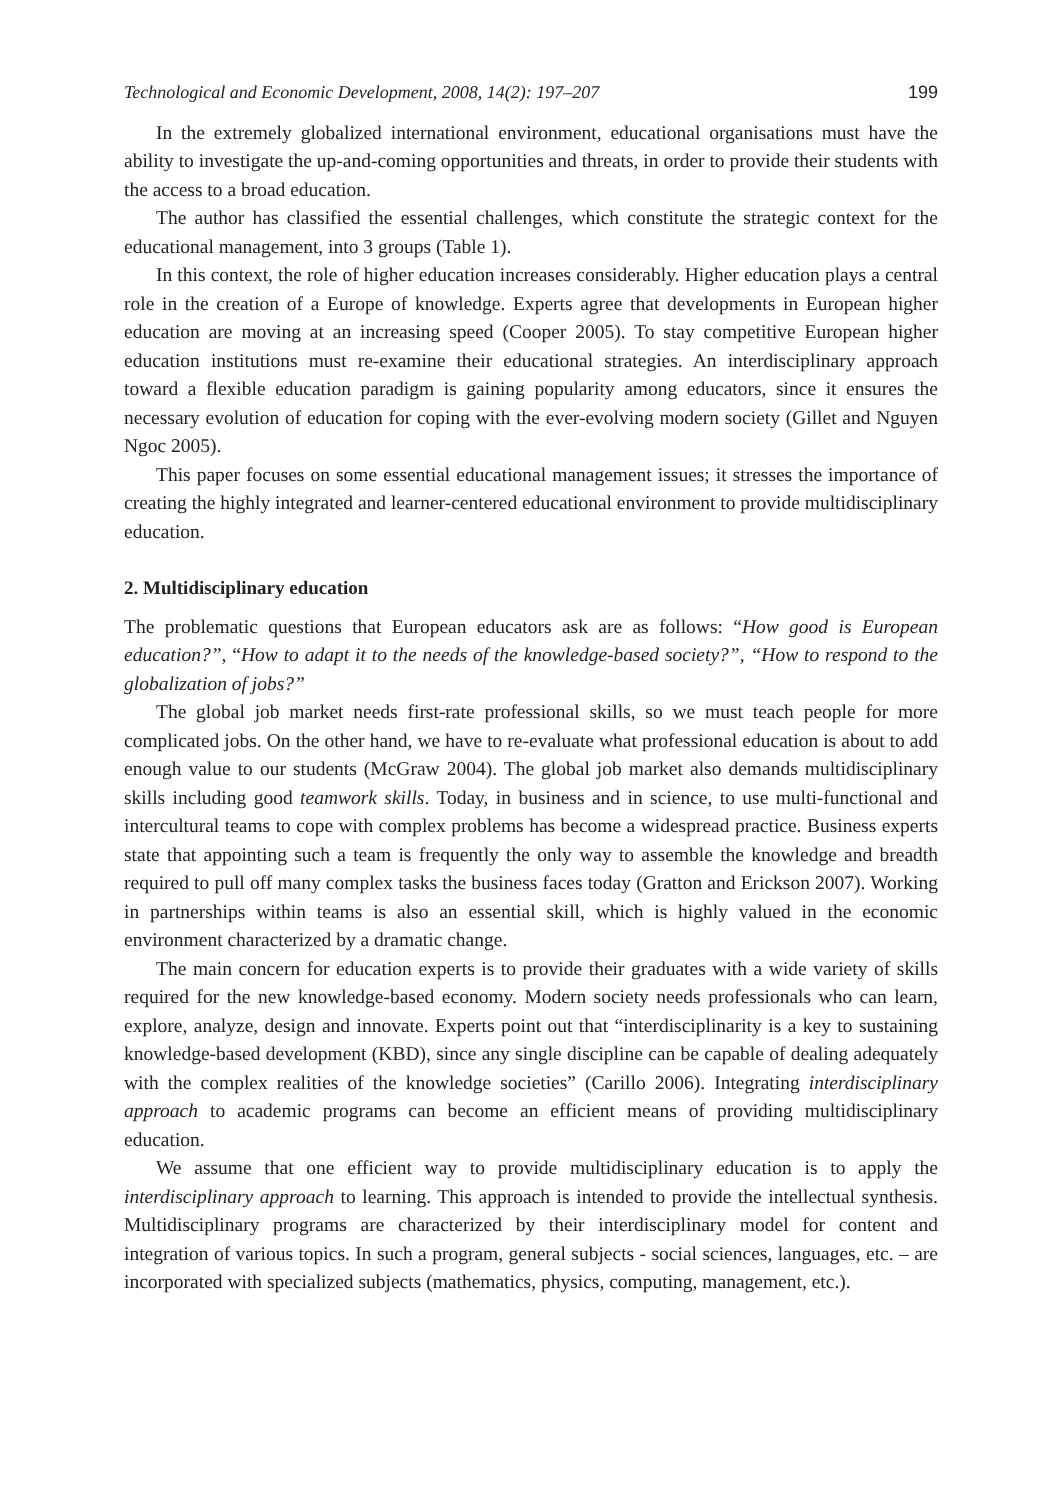Technological and Economic Development, 2008, 14(2): 197–207 199
In the extremely globalized international environment, educational organisations must have the ability to investigate the up-and-coming opportunities and threats, in order to provide their students with the access to a broad education.
The author has classified the essential challenges, which constitute the strategic context for the educational management, into 3 groups (Table 1).
In this context, the role of higher education increases considerably. Higher education plays a central role in the creation of a Europe of knowledge. Experts agree that developments in European higher education are moving at an increasing speed (Cooper 2005). To stay competitive European higher education institutions must re-examine their educational strategies. An interdisciplinary approach toward a flexible education paradigm is gaining popularity among educators, since it ensures the necessary evolution of education for coping with the ever-evolving modern society (Gillet and Nguyen Ngoc 2005).
This paper focuses on some essential educational management issues; it stresses the importance of creating the highly integrated and learner-centered educational environment to provide multidisciplinary education.
2. Multidisciplinary education
The problematic questions that European educators ask are as follows: “How good is European education?”, “How to adapt it to the needs of the knowledge-based society?”, “How to respond to the globalization of jobs?”
The global job market needs first-rate professional skills, so we must teach people for more complicated jobs. On the other hand, we have to re-evaluate what professional education is about to add enough value to our students (McGraw 2004). The global job market also demands multidisciplinary skills including good teamwork skills. Today, in business and in science, to use multi-functional and intercultural teams to cope with complex problems has become a widespread practice. Business experts state that appointing such a team is frequently the only way to assemble the knowledge and breadth required to pull off many complex tasks the business faces today (Gratton and Erickson 2007). Working in partnerships within teams is also an essential skill, which is highly valued in the economic environment characterized by a dramatic change.
The main concern for education experts is to provide their graduates with a wide variety of skills required for the new knowledge-based economy. Modern society needs professionals who can learn, explore, analyze, design and innovate. Experts point out that “interdisciplinarity is a key to sustaining knowledge-based development (KBD), since any single discipline can be capable of dealing adequately with the complex realities of the knowledge societies” (Carillo 2006). Integrating interdisciplinary approach to academic programs can become an efficient means of providing multidisciplinary education.
We assume that one efficient way to provide multidisciplinary education is to apply the interdisciplinary approach to learning. This approach is intended to provide the intellectual synthesis. Multidisciplinary programs are characterized by their interdisciplinary model for content and integration of various topics. In such a program, general subjects - social sciences, languages, etc. – are incorporated with specialized subjects (mathematics, physics, computing, management, etc.).